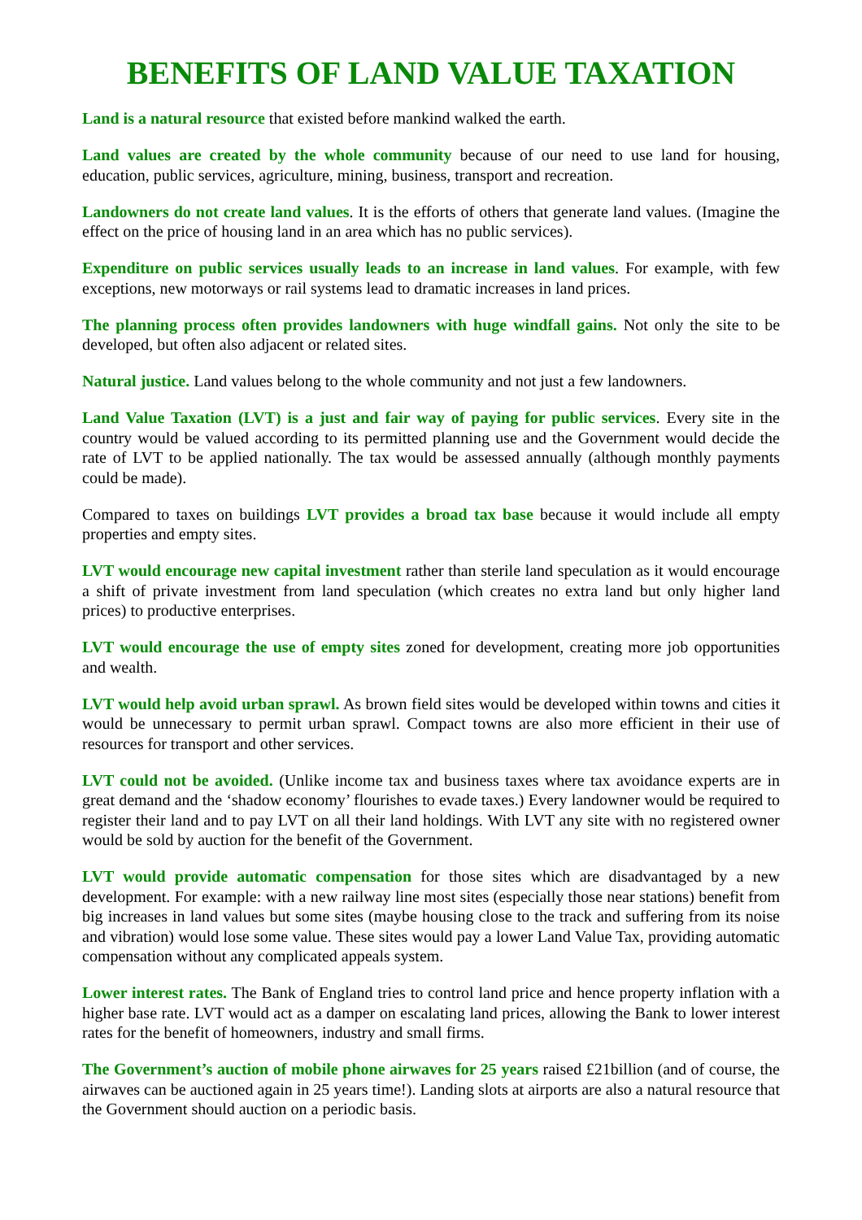BENEFITS OF LAND VALUE TAXATION
Land is a natural resource that existed before mankind walked the earth.
Land values are created by the whole community because of our need to use land for housing, education, public services, agriculture, mining, business, transport and recreation.
Landowners do not create land values. It is the efforts of others that generate land values. (Imagine the effect on the price of housing land in an area which has no public services).
Expenditure on public services usually leads to an increase in land values. For example, with few exceptions, new motorways or rail systems lead to dramatic increases in land prices.
The planning process often provides landowners with huge windfall gains. Not only the site to be developed, but often also adjacent or related sites.
Natural justice. Land values belong to the whole community and not just a few landowners.
Land Value Taxation (LVT) is a just and fair way of paying for public services. Every site in the country would be valued according to its permitted planning use and the Government would decide the rate of LVT to be applied nationally. The tax would be assessed annually (although monthly payments could be made).
Compared to taxes on buildings LVT provides a broad tax base because it would include all empty properties and empty sites.
LVT would encourage new capital investment rather than sterile land speculation as it would encourage a shift of private investment from land speculation (which creates no extra land but only higher land prices) to productive enterprises.
LVT would encourage the use of empty sites zoned for development, creating more job opportunities and wealth.
LVT would help avoid urban sprawl. As brown field sites would be developed within towns and cities it would be unnecessary to permit urban sprawl. Compact towns are also more efficient in their use of resources for transport and other services.
LVT could not be avoided. (Unlike income tax and business taxes where tax avoidance experts are in great demand and the ‘shadow economy’ flourishes to evade taxes.) Every landowner would be required to register their land and to pay LVT on all their land holdings. With LVT any site with no registered owner would be sold by auction for the benefit of the Government.
LVT would provide automatic compensation for those sites which are disadvantaged by a new development. For example: with a new railway line most sites (especially those near stations) benefit from big increases in land values but some sites (maybe housing close to the track and suffering from its noise and vibration) would lose some value. These sites would pay a lower Land Value Tax, providing automatic compensation without any complicated appeals system.
Lower interest rates. The Bank of England tries to control land price and hence property inflation with a higher base rate. LVT would act as a damper on escalating land prices, allowing the Bank to lower interest rates for the benefit of homeowners, industry and small firms.
The Government’s auction of mobile phone airwaves for 25 years raised £21billion (and of course, the airwaves can be auctioned again in 25 years time!). Landing slots at airports are also a natural resource that the Government should auction on a periodic basis.